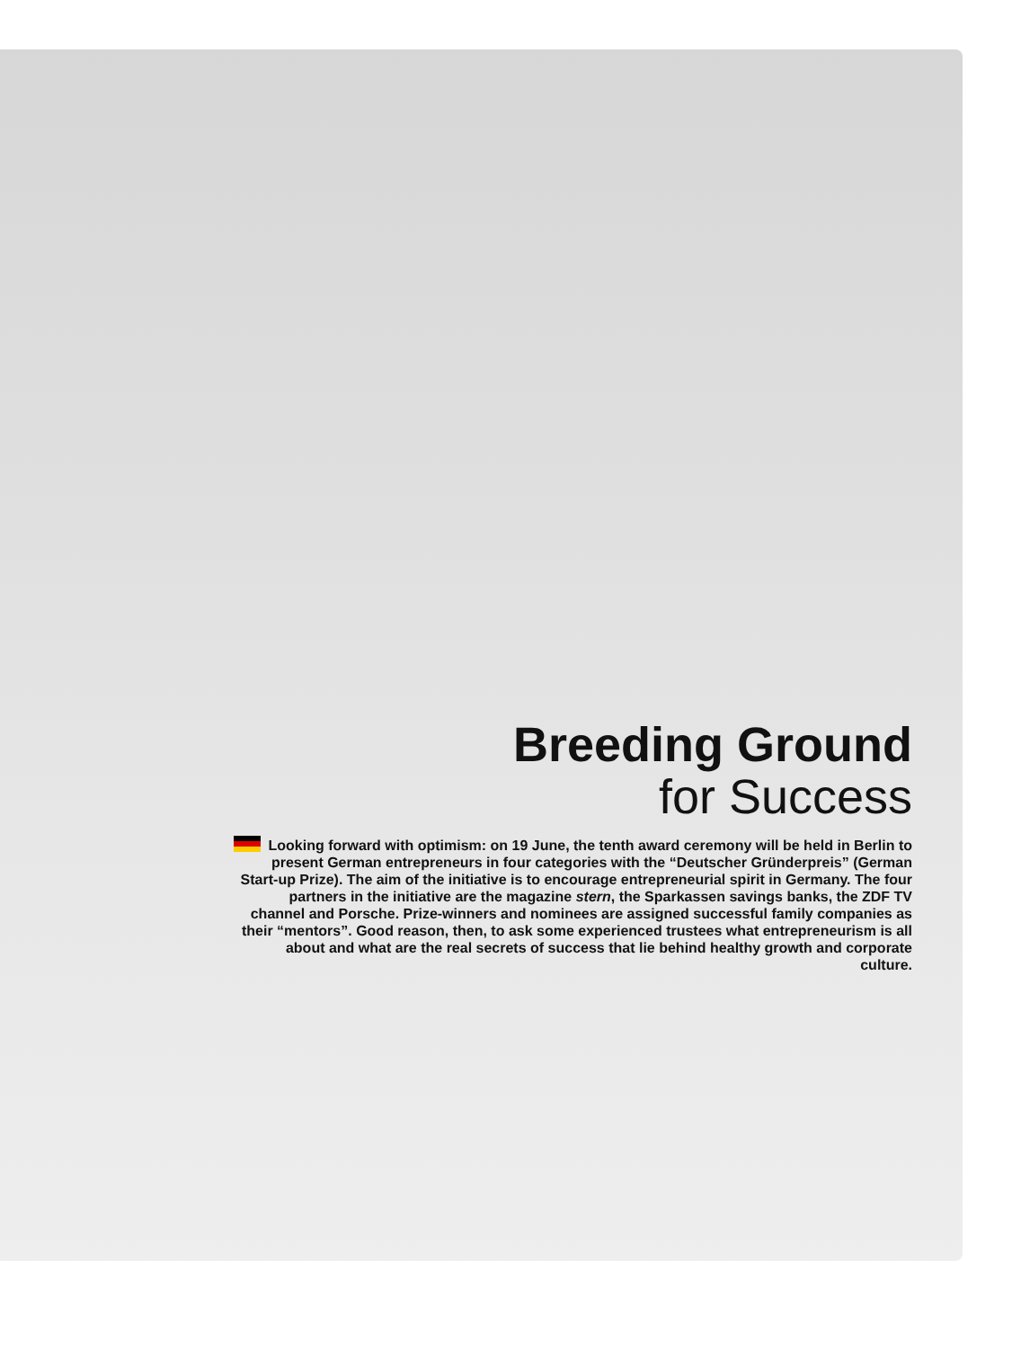Breeding Ground
for Success
Looking forward with optimism: on 19 June, the tenth award ceremony will be held in Berlin to present German entrepreneurs in four categories with the “Deutscher Gründerpreis” (German Start-up Prize). The aim of the initiative is to encourage entrepreneurial spirit in Germany. The four partners in the initiative are the magazine stern, the Sparkassen savings banks, the ZDF TV channel and Porsche. Prize-winners and nominees are assigned successful family companies as their “mentors”. Good reason, then, to ask some experienced trustees what entrepreneurism is all about and what are the real secrets of success that lie behind healthy growth and corporate culture.